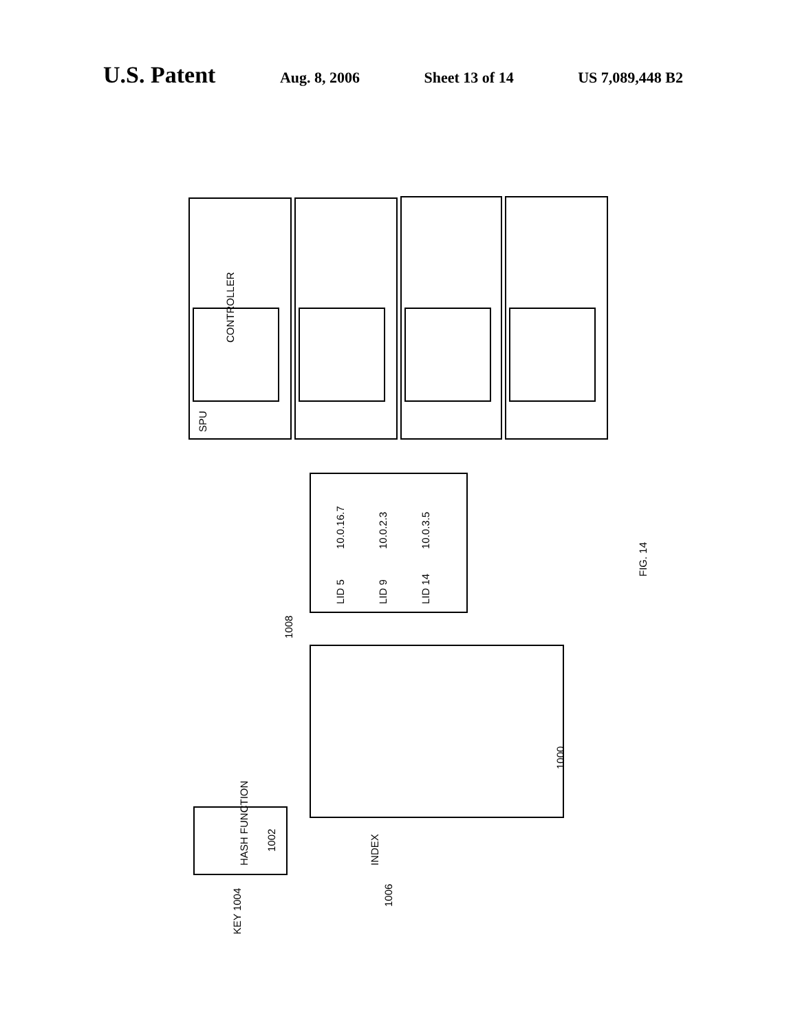U.S. Patent Aug. 8, 2006 Sheet 13 of 14 US 7,089,448 B2
CONTROLLER
SPU
10.0.16.7
LID 5
10.0.2.3
LID 9
10.0.3.5
LID 14
HASH FUNCTION
INDEX
KEY 1004
1000
1008
1006
1002
FIG. 14